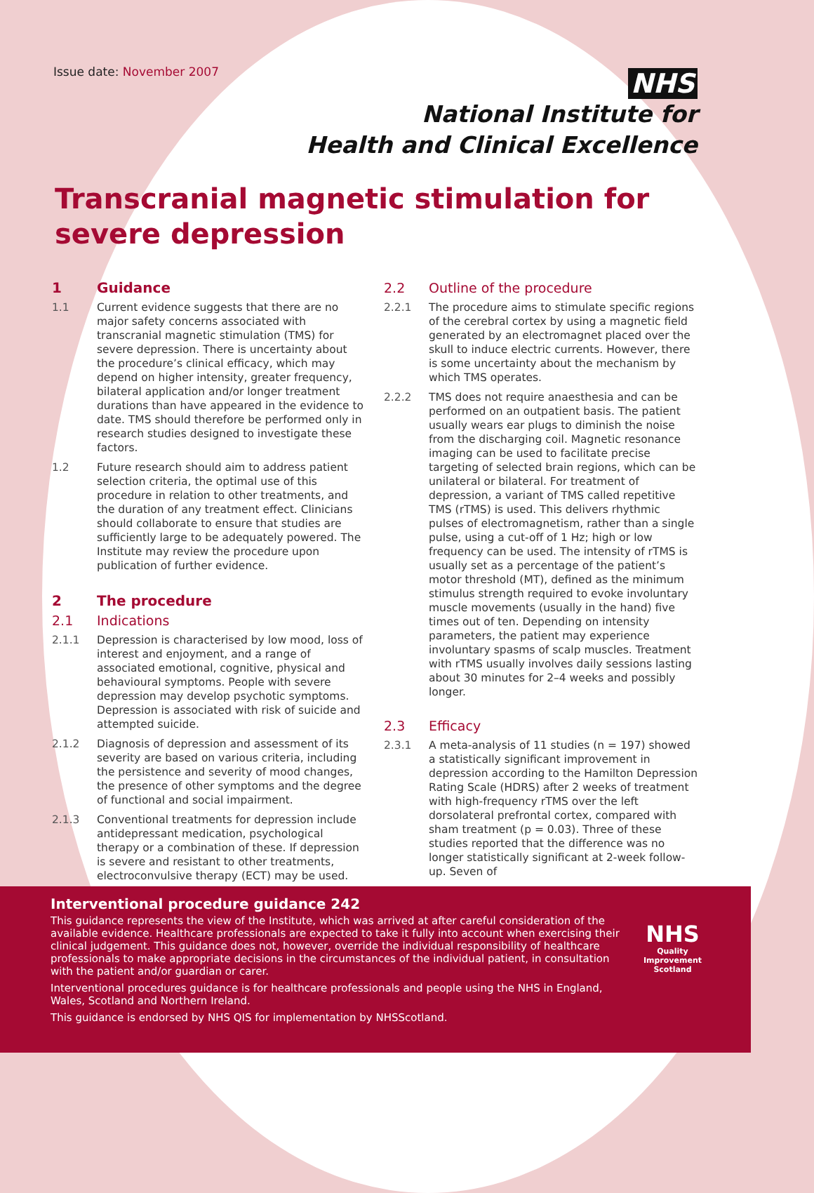Issue date: November 2007
NHS
National Institute for
Health and Clinical Excellence
Transcranial magnetic stimulation for
severe depression
1 Guidance
1.1 Current evidence suggests that there are no major safety concerns associated with transcranial magnetic stimulation (TMS) for severe depression. There is uncertainty about the procedure’s clinical efficacy, which may depend on higher intensity, greater frequency, bilateral application and/or longer treatment durations than have appeared in the evidence to date. TMS should therefore be performed only in research studies designed to investigate these factors.
1.2 Future research should aim to address patient selection criteria, the optimal use of this procedure in relation to other treatments, and the duration of any treatment effect. Clinicians should collaborate to ensure that studies are sufficiently large to be adequately powered. The Institute may review the procedure upon publication of further evidence.
2 The procedure
2.1 Indications
2.1.1 Depression is characterised by low mood, loss of interest and enjoyment, and a range of associated emotional, cognitive, physical and behavioural symptoms. People with severe depression may develop psychotic symptoms. Depression is associated with risk of suicide and attempted suicide.
2.1.2 Diagnosis of depression and assessment of its severity are based on various criteria, including the persistence and severity of mood changes, the presence of other symptoms and the degree of functional and social impairment.
2.1.3 Conventional treatments for depression include antidepressant medication, psychological therapy or a combination of these. If depression is severe and resistant to other treatments, electroconvulsive therapy (ECT) may be used.
2.2 Outline of the procedure
2.2.1 The procedure aims to stimulate specific regions of the cerebral cortex by using a magnetic field generated by an electromagnet placed over the skull to induce electric currents. However, there is some uncertainty about the mechanism by which TMS operates.
2.2.2 TMS does not require anaesthesia and can be performed on an outpatient basis. The patient usually wears ear plugs to diminish the noise from the discharging coil. Magnetic resonance imaging can be used to facilitate precise targeting of selected brain regions, which can be unilateral or bilateral. For treatment of depression, a variant of TMS called repetitive TMS (rTMS) is used. This delivers rhythmic pulses of electromagnetism, rather than a single pulse, using a cut-off of 1 Hz; high or low frequency can be used. The intensity of rTMS is usually set as a percentage of the patient’s motor threshold (MT), defined as the minimum stimulus strength required to evoke involuntary muscle movements (usually in the hand) five times out of ten. Depending on intensity parameters, the patient may experience involuntary spasms of scalp muscles. Treatment with rTMS usually involves daily sessions lasting about 30 minutes for 2–4 weeks and possibly longer.
2.3 Efficacy
2.3.1 A meta-analysis of 11 studies (n = 197) showed a statistically significant improvement in depression according to the Hamilton Depression Rating Scale (HDRS) after 2 weeks of treatment with high-frequency rTMS over the left dorsolateral prefrontal cortex, compared with sham treatment (p = 0.03). Three of these studies reported that the difference was no longer statistically significant at 2-week follow-up. Seven of
Interventional procedure guidance 242
This guidance represents the view of the Institute, which was arrived at after careful consideration of the available evidence. Healthcare professionals are expected to take it fully into account when exercising their clinical judgement. This guidance does not, however, override the individual responsibility of healthcare professionals to make appropriate decisions in the circumstances of the individual patient, in consultation with the patient and/or guardian or carer.
Interventional procedures guidance is for healthcare professionals and people using the NHS in England, Wales, Scotland and Northern Ireland.
This guidance is endorsed by NHS QIS for implementation by NHSScotland.
NHS
Quality
Improvement
Scotland